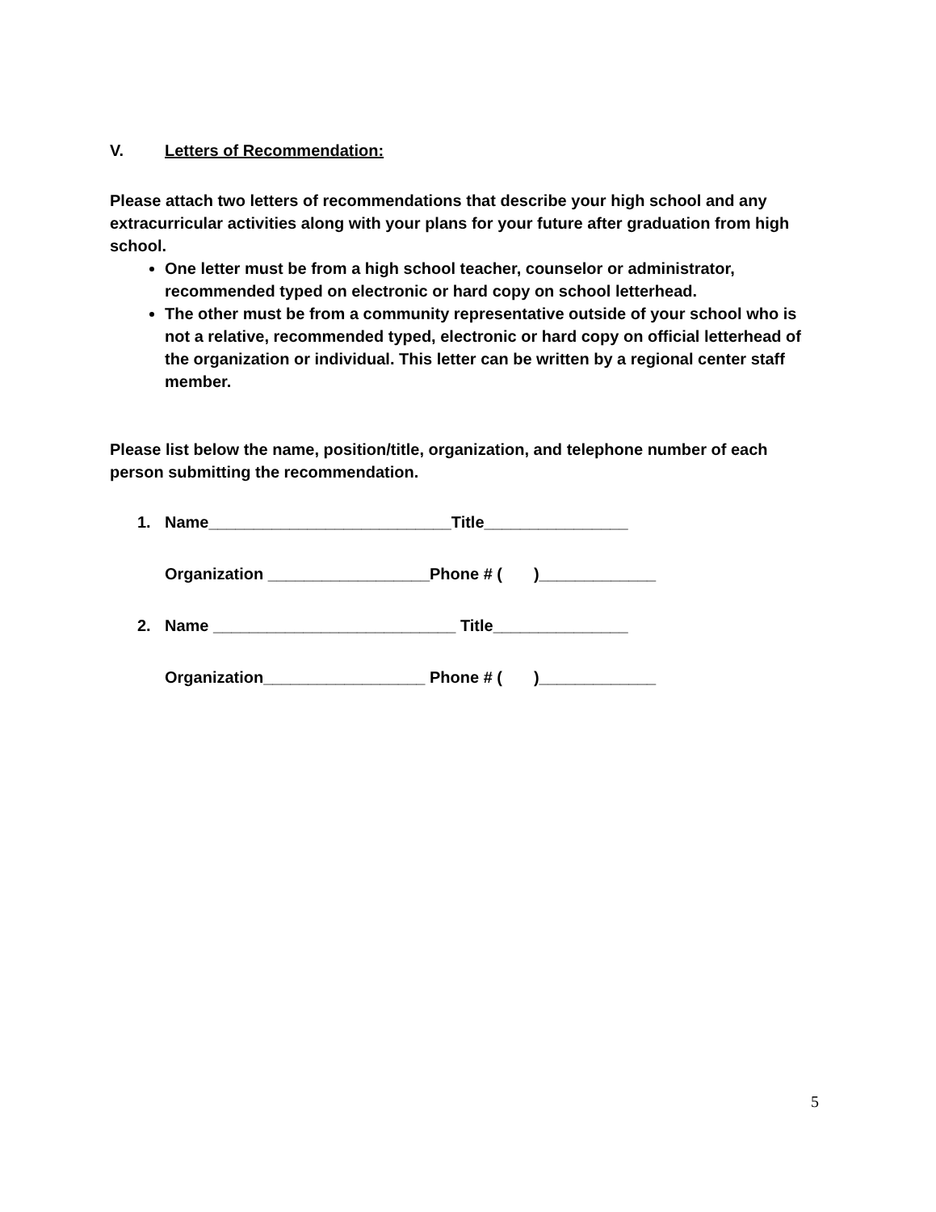V. Letters of Recommendation:
Please attach two letters of recommendations that describe your high school and any extracurricular activities along with your plans for your future after graduation from high school.
One letter must be from a high school teacher, counselor or administrator, recommended typed on electronic or hard copy on school letterhead.
The other must be from a community representative outside of your school who is not a relative, recommended typed, electronic or hard copy on official letterhead of the organization or individual. This letter can be written by a regional center staff member.
Please list below the name, position/title, organization, and telephone number of each person submitting the recommendation.
1. Name___________________________Title________________
Organization __________________Phone # ( )_____________
2. Name ___________________________ Title_______________
Organization__________________ Phone # ( )_____________
5